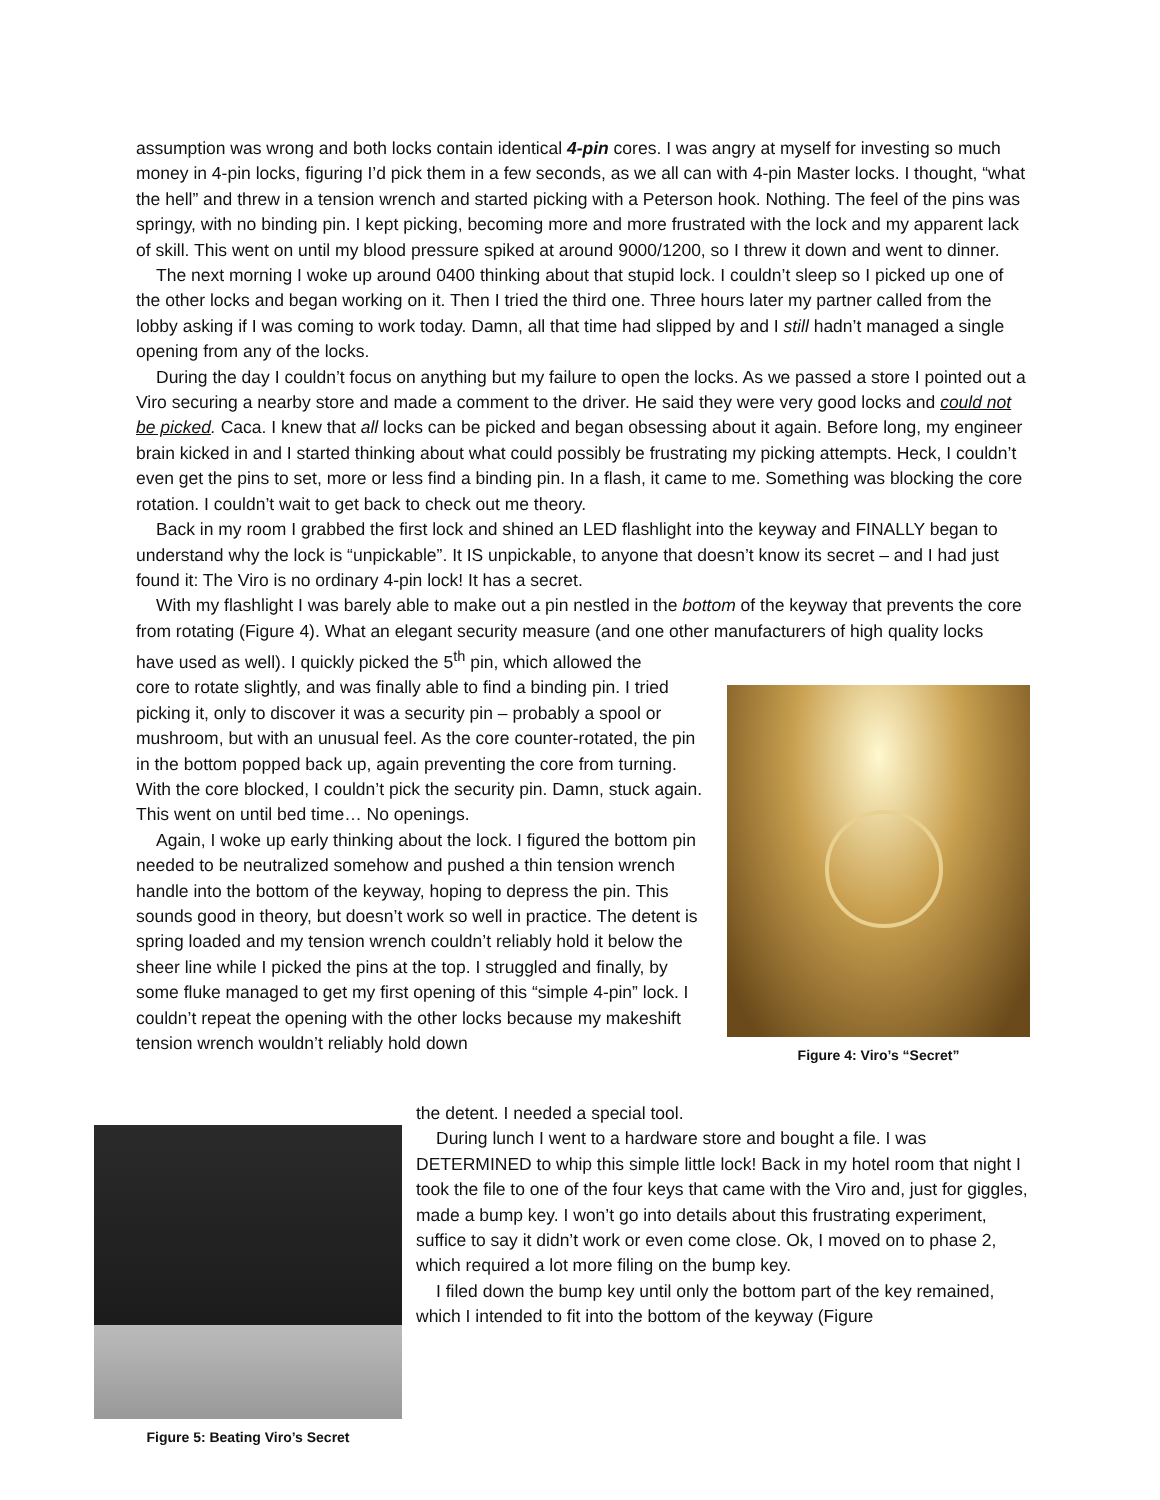assumption was wrong and both locks contain identical 4-pin cores. I was angry at myself for investing so much money in 4-pin locks, figuring I’d pick them in a few seconds, as we all can with 4-pin Master locks. I thought, “what the hell” and threw in a tension wrench and started picking with a Peterson hook. Nothing. The feel of the pins was springy, with no binding pin. I kept picking, becoming more and more frustrated with the lock and my apparent lack of skill. This went on until my blood pressure spiked at around 9000/1200, so I threw it down and went to dinner.
The next morning I woke up around 0400 thinking about that stupid lock. I couldn’t sleep so I picked up one of the other locks and began working on it. Then I tried the third one. Three hours later my partner called from the lobby asking if I was coming to work today. Damn, all that time had slipped by and I still hadn’t managed a single opening from any of the locks.
During the day I couldn’t focus on anything but my failure to open the locks. As we passed a store I pointed out a Viro securing a nearby store and made a comment to the driver. He said they were very good locks and could not be picked. Caca. I knew that all locks can be picked and began obsessing about it again. Before long, my engineer brain kicked in and I started thinking about what could possibly be frustrating my picking attempts. Heck, I couldn’t even get the pins to set, more or less find a binding pin. In a flash, it came to me. Something was blocking the core rotation. I couldn’t wait to get back to check out me theory.
Back in my room I grabbed the first lock and shined an LED flashlight into the keyway and FINALLY began to understand why the lock is “unpickable”. It IS unpickable, to anyone that doesn’t know its secret – and I had just found it: The Viro is no ordinary 4-pin lock! It has a secret.
With my flashlight I was barely able to make out a pin nestled in the bottom of the keyway that prevents the core from rotating (Figure 4). What an elegant security measure (and one other manufacturers of high quality locks have used as well). I quickly picked the 5<sup>th</sup> pin, which allowed the
Figure 4: Viro’s “Secret”
core to rotate slightly, and was finally able to find a binding pin. I tried picking it, only to discover it was a security pin – probably a spool or mushroom, but with an unusual feel. As the core counter-rotated, the pin in the bottom popped back up, again preventing the core from turning. With the core blocked, I couldn’t pick the security pin. Damn, stuck again. This went on until bed time… No openings.
Again, I woke up early thinking about the lock. I figured the bottom pin needed to be neutralized somehow and pushed a thin tension wrench handle into the bottom of the keyway, hoping to depress the pin. This sounds good in theory, but doesn’t work so well in practice. The detent is spring loaded and my tension wrench couldn’t reliably hold it below the sheer line while I picked the pins at the top. I struggled and finally, by some fluke managed to get my first opening of this “simple 4-pin” lock. I couldn’t repeat the opening with the other locks because my makeshift tension wrench wouldn’t reliably hold down
Figure 5: Beating Viro’s Secret
the detent. I needed a special tool.
During lunch I went to a hardware store and bought a file. I was DETERMINED to whip this simple little lock! Back in my hotel room that night I took the file to one of the four keys that came with the Viro and, just for giggles, made a bump key. I won’t go into details about this frustrating experiment, suffice to say it didn’t work or even come close. Ok, I moved on to phase 2, which required a lot more filing on the bump key.
I filed down the bump key until only the bottom part of the key remained, which I intended to fit into the bottom of the keyway (Figure